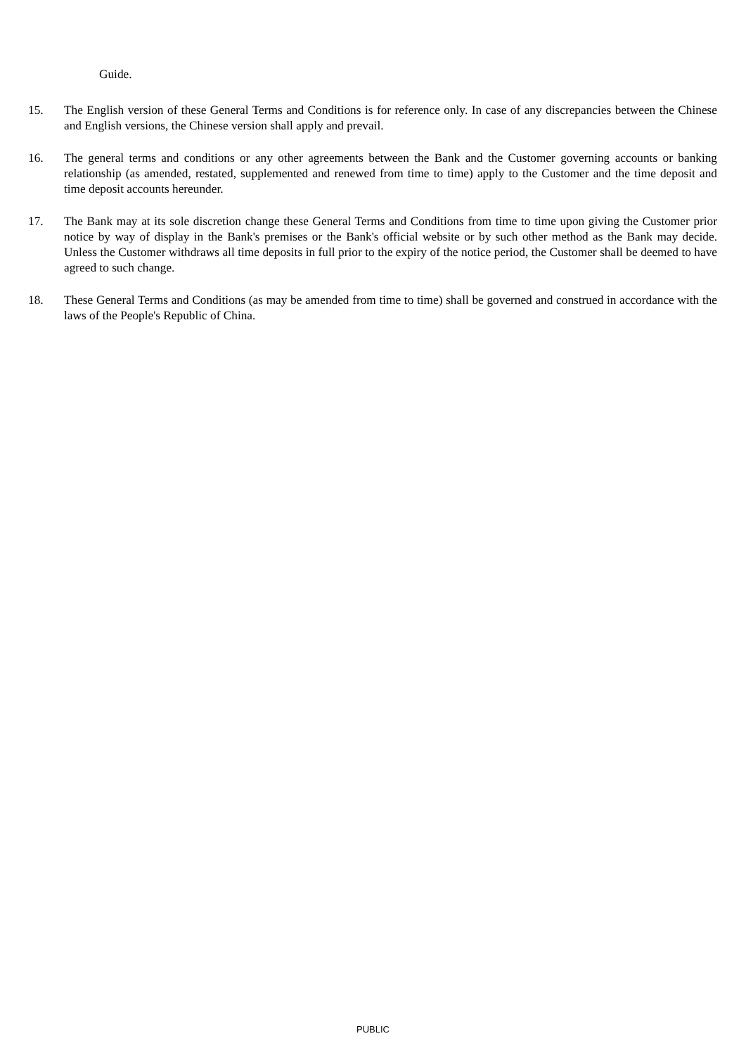Guide.
15. The English version of these General Terms and Conditions is for reference only. In case of any discrepancies between the Chinese and English versions, the Chinese version shall apply and prevail.
16. The general terms and conditions or any other agreements between the Bank and the Customer governing accounts or banking relationship (as amended, restated, supplemented and renewed from time to time) apply to the Customer and the time deposit and time deposit accounts hereunder.
17. The Bank may at its sole discretion change these General Terms and Conditions from time to time upon giving the Customer prior notice by way of display in the Bank's premises or the Bank's official website or by such other method as the Bank may decide. Unless the Customer withdraws all time deposits in full prior to the expiry of the notice period, the Customer shall be deemed to have agreed to such change.
18. These General Terms and Conditions (as may be amended from time to time) shall be governed and construed in accordance with the laws of the People's Republic of China.
PUBLIC